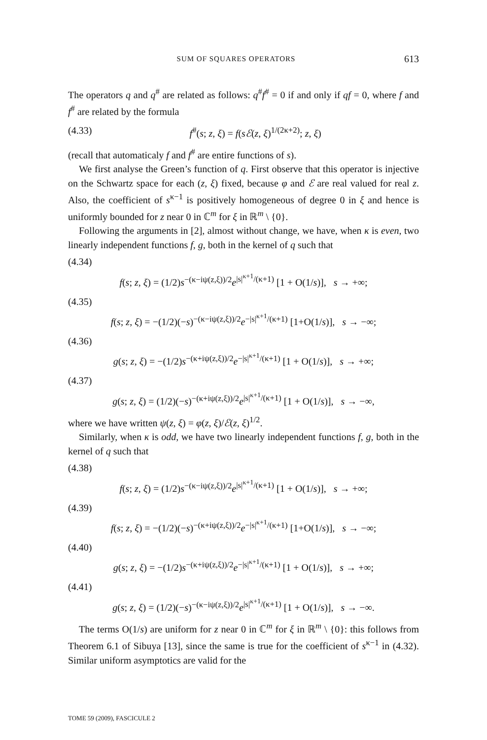SUM OF SQUARES OPERATORS 613
The operators q and q<sup>#</sup> are related as follows: q<sup>#</sup>f<sup>#</sup> = 0 if and only if qf = 0, where f and f<sup>#</sup> are related by the formula
(4.33) f<sup>#</sup>(s; z, ξ) = f(sℰ(z, ξ)<sup>1/(2κ+2)</sup>; z, ξ)
(recall that automaticaly f and f<sup>#</sup> are entire functions of s).
We first analyse the Green’s function of q. First observe that this operator is injective on the Schwartz space for each (z, ξ) fixed, because φ and ℰ are real valued for real z. Also, the coefficient of s<sup>κ−1</sup> is positively homogeneous of degree 0 in ξ and hence is uniformly bounded for z near 0 in ℂ<sup>m</sup> for ξ in ℝ<sup>m</sup> \ {0}.
Following the arguments in [2], almost without change, we have, when κ is even, two linearly independent functions f, g, both in the kernel of q such that
(4.34)
f(s; z, ξ) = (1/2)s<sup>−(κ−iψ(z,ξ))/2</sup>e<sup>|s|<sup>κ+1</sup>/(κ+1)</sup> [1 + O(1/s)], s → +∞;
(4.35)
f(s; z, ξ) = −(1/2)(−s)<sup>−(κ−iψ(z,ξ))/2</sup>e<sup>−|s|<sup>κ+1</sup>/(κ+1)</sup> [1+O(1/s)], s → −∞;
(4.36)
g(s; z, ξ) = −(1/2)s<sup>−(κ+iψ(z,ξ))/2</sup>e<sup>−|s|<sup>κ+1</sup>/(κ+1)</sup> [1 + O(1/s)], s → +∞;
(4.37)
g(s; z, ξ) = (1/2)(−s)<sup>−(κ+iψ(z,ξ))/2</sup>e<sup>|s|<sup>κ+1</sup>/(κ+1)</sup> [1 + O(1/s)], s → −∞,
where we have written ψ(z, ξ) = φ(z, ξ)/ℰ(z, ξ)<sup>1/2</sup>.
Similarly, when κ is odd, we have two linearly independent functions f, g, both in the kernel of q such that
(4.38)
f(s; z, ξ) = (1/2)s<sup>−(κ−iψ(z,ξ))/2</sup>e<sup>|s|<sup>κ+1</sup>/(κ+1)</sup> [1 + O(1/s)], s → +∞;
(4.39)
f(s; z, ξ) = −(1/2)(−s)<sup>−(κ+iψ(z,ξ))/2</sup>e<sup>−|s|<sup>κ+1</sup>/(κ+1)</sup> [1+O(1/s)], s → −∞;
(4.40)
g(s; z, ξ) = −(1/2)s<sup>−(κ+iψ(z,ξ))/2</sup>e<sup>−|s|<sup>κ+1</sup>/(κ+1)</sup> [1 + O(1/s)], s → +∞;
(4.41)
g(s; z, ξ) = (1/2)(−s)<sup>−(κ−iψ(z,ξ))/2</sup>e<sup>|s|<sup>κ+1</sup>/(κ+1)</sup> [1 + O(1/s)], s → −∞.
The terms O(1/s) are uniform for z near 0 in ℂ<sup>m</sup> for ξ in ℝ<sup>m</sup> \ {0}: this follows from Theorem 6.1 of Sibuya [13], since the same is true for the coefficient of s<sup>κ−1</sup> in (4.32). Similar uniform asymptotics are valid for the
TOME 59 (2009), FASCICULE 2